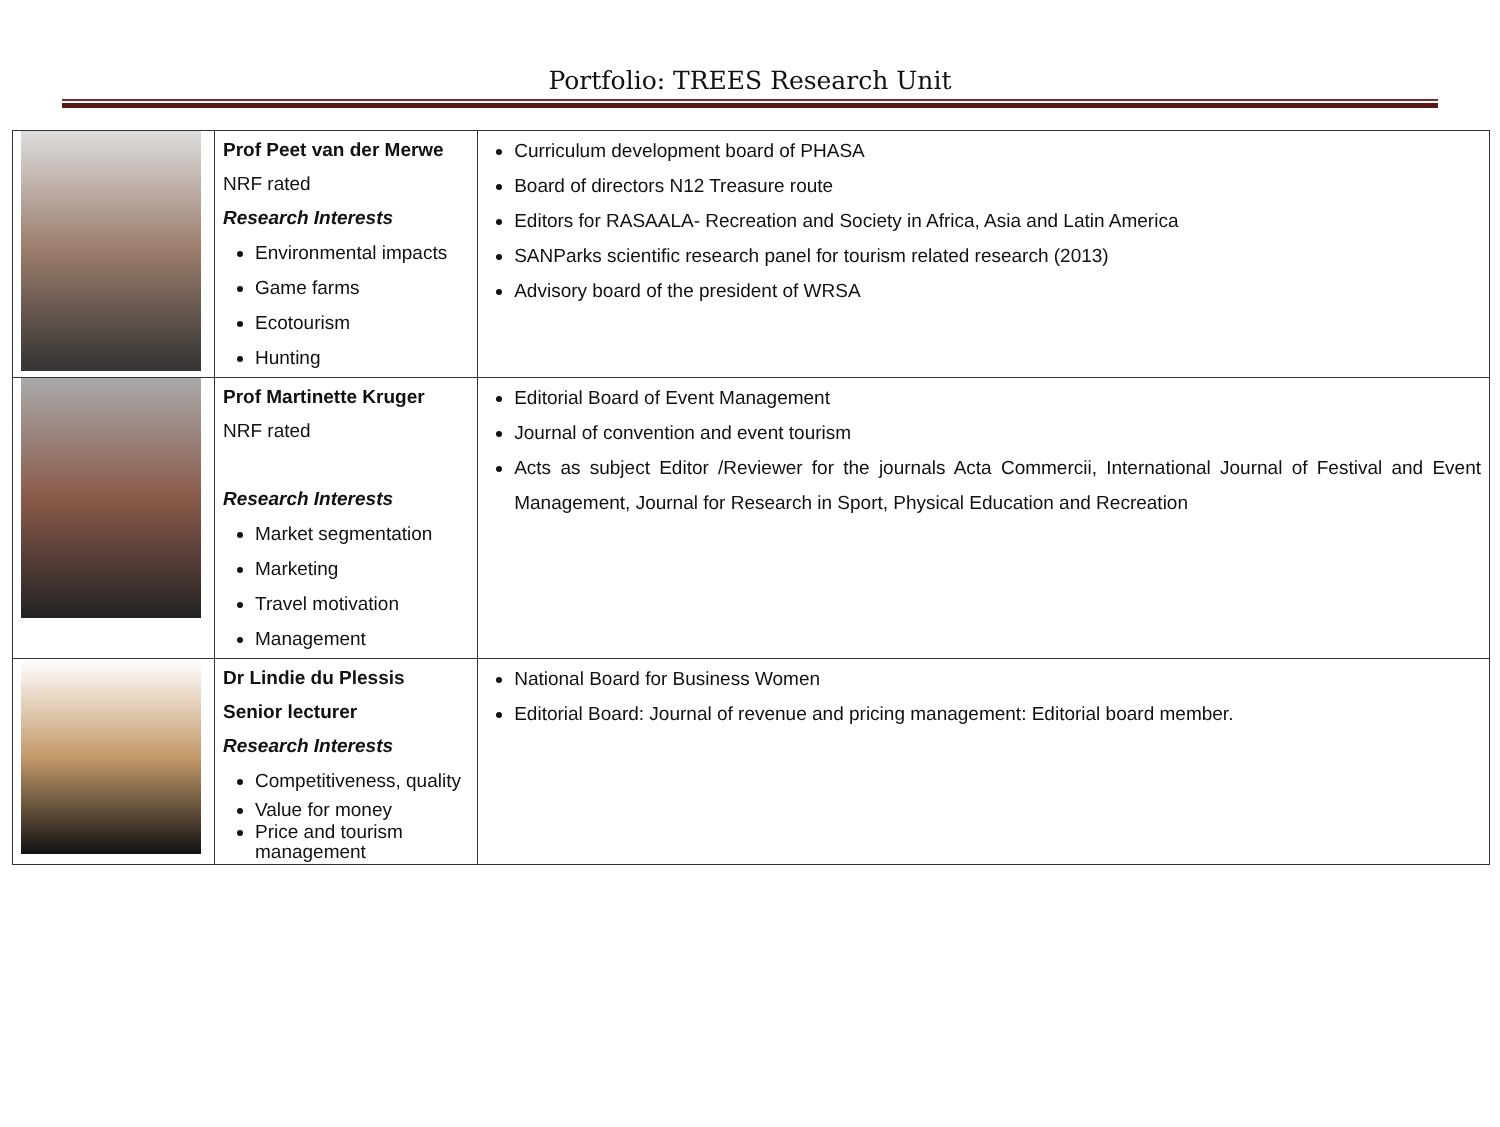Portfolio: TREES Research Unit
| | Prof Peet van der Merwe NRF rated Research Interests Environmental impacts Game farms Ecotourism Hunting | Curriculum development board of PHASA Board of directors N12 Treasure route Editors for RASAALA- Recreation and Society in Africa, Asia and Latin America SANParks scientific research panel for tourism related research (2013) Advisory board of the president of WRSA |
| | Prof Martinette Kruger NRF rated Research Interests Market segmentation Marketing Travel motivation Management | Editorial Board of Event Management Journal of convention and event tourism Acts as subject Editor /Reviewer for the journals Acta Commercii, International Journal of Festival and Event Management, Journal for Research in Sport, Physical Education and Recreation |
| | Dr Lindie du Plessis Senior lecturer Research Interests Competitiveness, quality Value for money Price and tourism management | National Board for Business Women Editorial Board: Journal of revenue and pricing management: Editorial board member. |